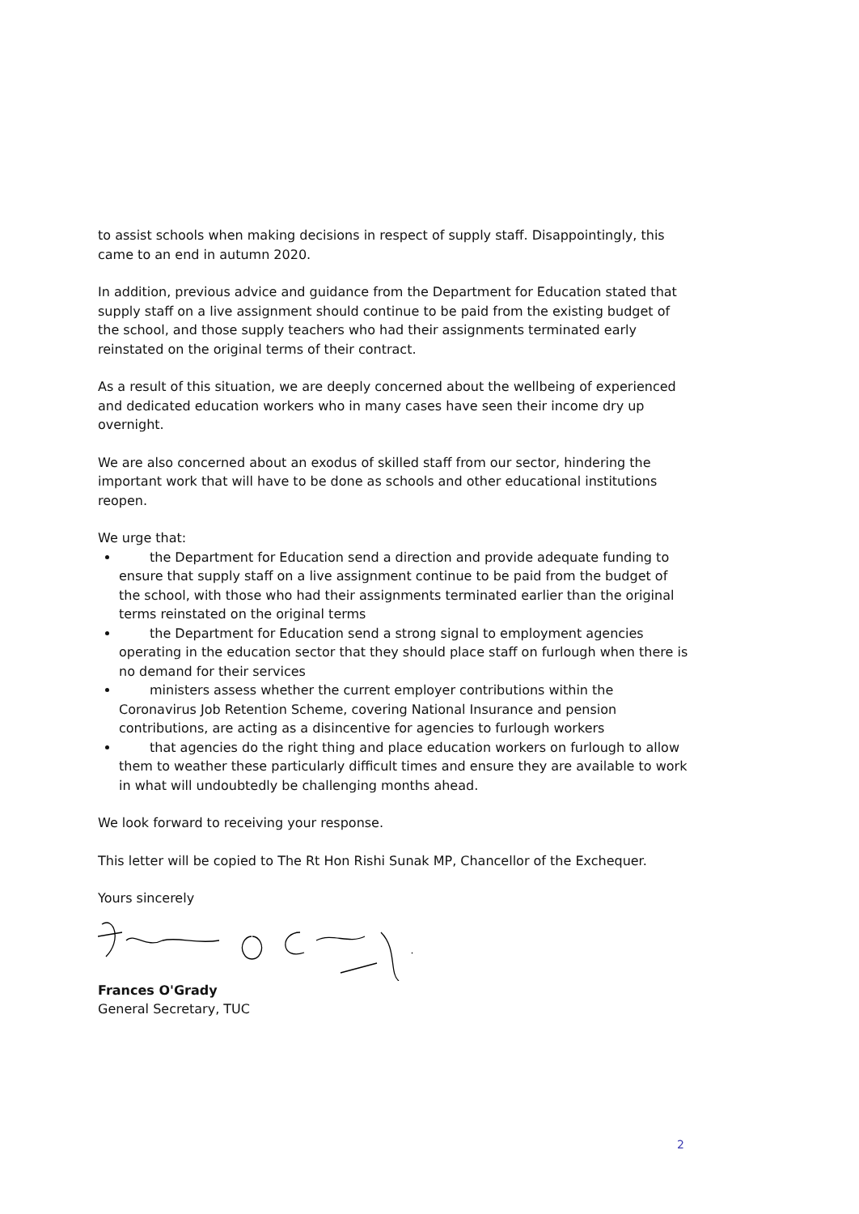to assist schools when making decisions in respect of supply staff. Disappointingly, this came to an end in autumn 2020.
In addition, previous advice and guidance from the Department for Education stated that supply staff on a live assignment should continue to be paid from the existing budget of the school, and those supply teachers who had their assignments terminated early reinstated on the original terms of their contract.
As a result of this situation, we are deeply concerned about the wellbeing of experienced and dedicated education workers who in many cases have seen their income dry up overnight.
We are also concerned about an exodus of skilled staff from our sector, hindering the important work that will have to be done as schools and other educational institutions reopen.
We urge that:
the Department for Education send a direction and provide adequate funding to ensure that supply staff on a live assignment continue to be paid from the budget of the school, with those who had their assignments terminated earlier than the original terms reinstated on the original terms
the Department for Education send a strong signal to employment agencies operating in the education sector that they should place staff on furlough when there is no demand for their services
ministers assess whether the current employer contributions within the Coronavirus Job Retention Scheme, covering National Insurance and pension contributions, are acting as a disincentive for agencies to furlough workers
that agencies do the right thing and place education workers on furlough to allow them to weather these particularly difficult times and ensure they are available to work in what will undoubtedly be challenging months ahead.
We look forward to receiving your response.
This letter will be copied to The Rt Hon Rishi Sunak MP, Chancellor of the Exchequer.
Yours sincerely
Frances O'Grady
General Secretary, TUC
2